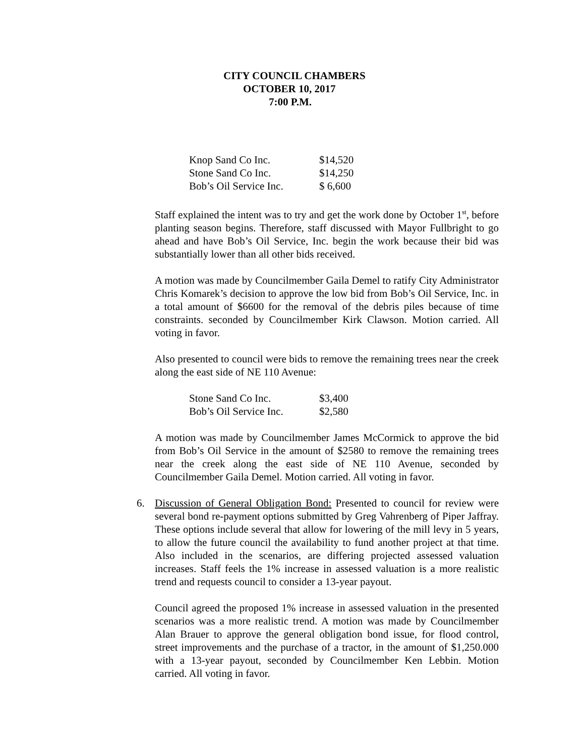CITY COUNCIL CHAMBERS
OCTOBER 10, 2017
7:00 P.M.
| Knop Sand Co Inc. | $14,520 |
| Stone Sand Co Inc. | $14,250 |
| Bob’s Oil Service Inc. | $ 6,600 |
Staff explained the intent was to try and get the work done by October 1<sup>st</sup>, before planting season begins. Therefore, staff discussed with Mayor Fullbright to go ahead and have Bob’s Oil Service, Inc. begin the work because their bid was substantially lower than all other bids received.
A motion was made by Councilmember Gaila Demel to ratify City Administrator Chris Komarek’s decision to approve the low bid from Bob’s Oil Service, Inc. in a total amount of $6600 for the removal of the debris piles because of time constraints. seconded by Councilmember Kirk Clawson. Motion carried. All voting in favor.
Also presented to council were bids to remove the remaining trees near the creek along the east side of NE 110 Avenue:
| Stone Sand Co Inc. | $3,400 |
| Bob’s Oil Service Inc. | $2,580 |
A motion was made by Councilmember James McCormick to approve the bid from Bob’s Oil Service in the amount of $2580 to remove the remaining trees near the creek along the east side of NE 110 Avenue, seconded by Councilmember Gaila Demel. Motion carried. All voting in favor.
6. Discussion of General Obligation Bond: Presented to council for review were several bond re-payment options submitted by Greg Vahrenberg of Piper Jaffray. These options include several that allow for lowering of the mill levy in 5 years, to allow the future council the availability to fund another project at that time. Also included in the scenarios, are differing projected assessed valuation increases. Staff feels the 1% increase in assessed valuation is a more realistic trend and requests council to consider a 13-year payout.
Council agreed the proposed 1% increase in assessed valuation in the presented scenarios was a more realistic trend. A motion was made by Councilmember Alan Brauer to approve the general obligation bond issue, for flood control, street improvements and the purchase of a tractor, in the amount of $1,250.000 with a 13-year payout, seconded by Councilmember Ken Lebbin. Motion carried. All voting in favor.